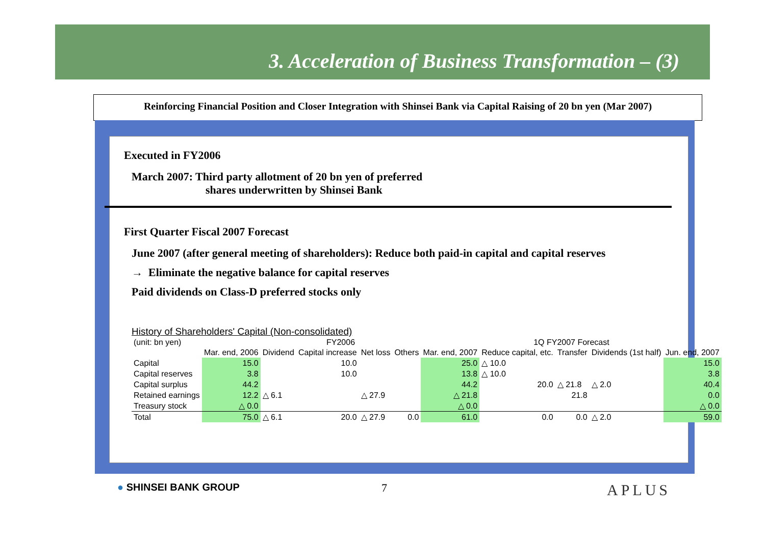3. Acceleration of Business Transformation – (3)
Reinforcing Financial Position and Closer Integration with Shinsei Bank via Capital Raising of 20 bn yen (Mar 2007)
Executed in FY2006
March 2007: Third party allotment of 20 bn yen of preferred
shares underwritten by Shinsei Bank
First Quarter Fiscal 2007 Forecast
June 2007 (after general meeting of shareholders): Reduce both paid-in capital and capital reserves
→ Eliminate the negative balance for capital reserves
Paid dividends on Class-D preferred stocks only
History of Shareholders' Capital (Non-consolidated)
| (unit: bn yen) | | FY2006 | | | | | 1Q FY2007 Forecast | | | |
| | Mar. end, 2006 | Dividend | Capital increase | Net loss | Others | Mar. end, 2007 | Reduce capital, etc. | Transfer | Dividends (1st half) | Jun. end, 2007 |
| Capital | 15.0 | | 10.0 | | | 25.0 | △ 10.0 | | | 15.0 |
| Capital reserves | 3.8 | | 10.0 | | | 13.8 | △ 10.0 | | | 3.8 |
| Capital surplus | 44.2 | | | | | 44.2 | 20.0 | △ 21.8 | △ 2.0 | 40.4 |
| Retained earnings | 12.2 | △ 6.1 | | △ 27.9 | | △ 21.8 | | 21.8 | | 0.0 |
| Treasury stock | △ 0.0 | | | | | △ 0.0 | | | | △ 0.0 |
| Total | 75.0 | △ 6.1 | 20.0 | △ 27.9 | 0.0 | 61.0 | 0.0 | 0.0 | △ 2.0 | 59.0 |
● SHINSEI BANK GROUP 7 APLUS